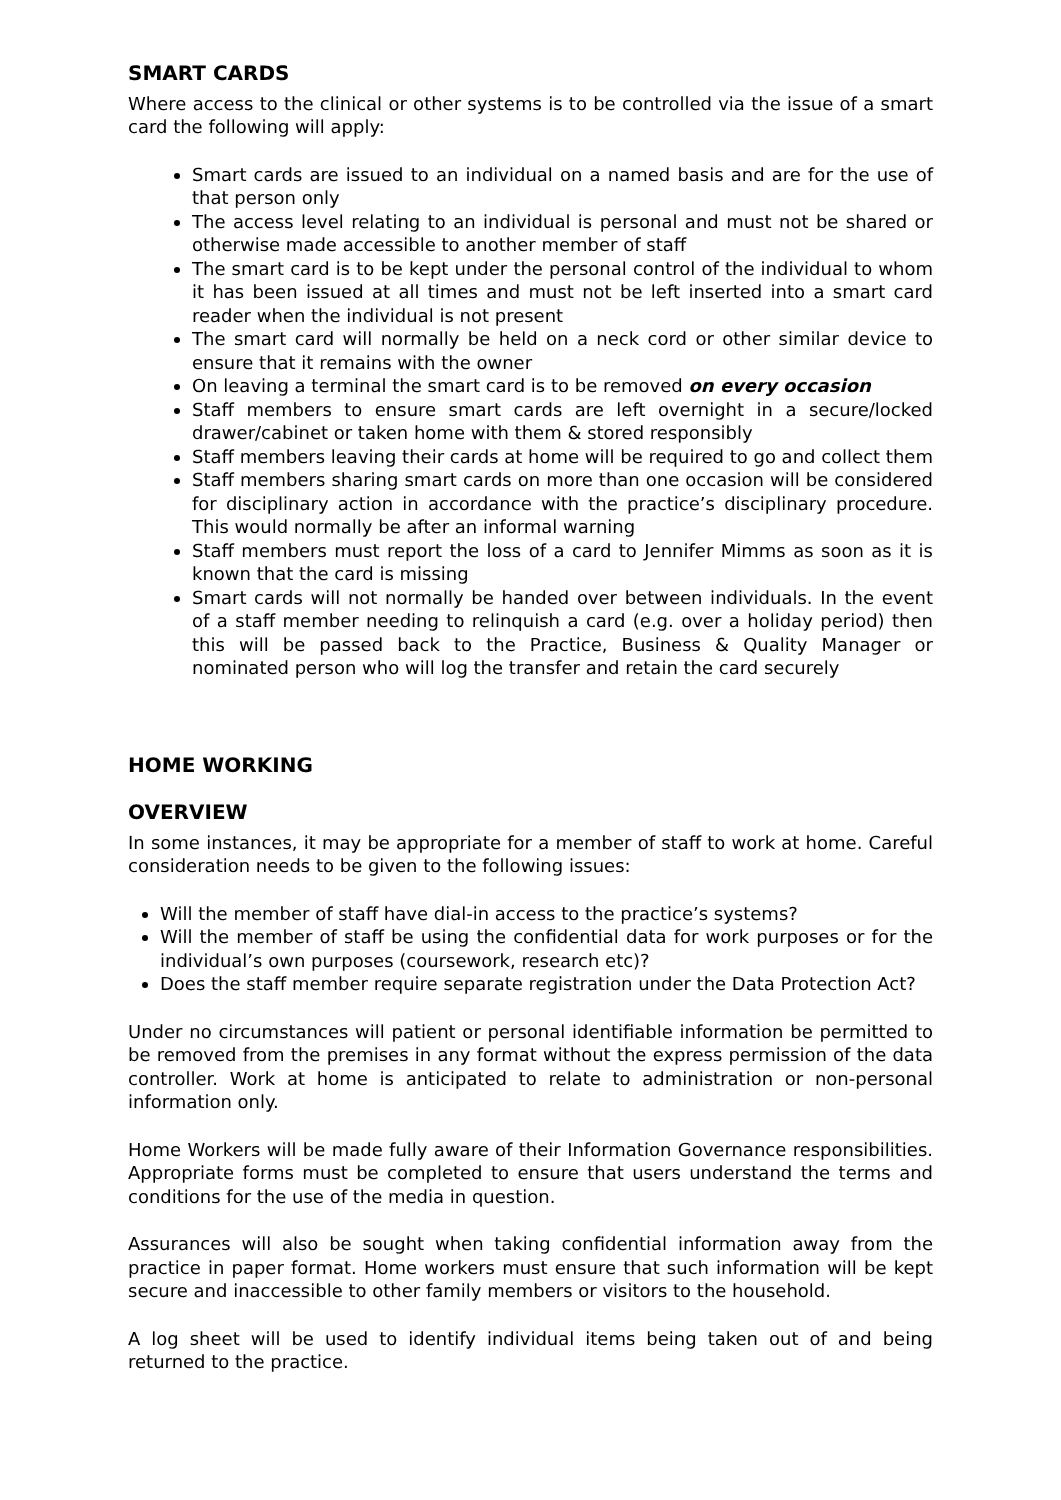SMART CARDS
Where access to the clinical or other systems is to be controlled via the issue of a smart card the following will apply:
Smart cards are issued to an individual on a named basis and are for the use of that person only
The access level relating to an individual is personal and must not be shared or otherwise made accessible to another member of staff
The smart card is to be kept under the personal control of the individual to whom it has been issued at all times and must not be left inserted into a smart card reader when the individual is not present
The smart card will normally be held on a neck cord or other similar device to ensure that it remains with the owner
On leaving a terminal the smart card is to be removed on every occasion
Staff members to ensure smart cards are left overnight in a secure/locked drawer/cabinet or taken home with them & stored responsibly
Staff members leaving their cards at home will be required to go and collect them
Staff members sharing smart cards on more than one occasion will be considered for disciplinary action in accordance with the practice’s disciplinary procedure. This would normally be after an informal warning
Staff members must report the loss of a card to Jennifer Mimms as soon as it is known that the card is missing
Smart cards will not normally be handed over between individuals. In the event of a staff member needing to relinquish a card (e.g. over a holiday period) then this will be passed back to the Practice, Business & Quality Manager or nominated person who will log the transfer and retain the card securely
HOME WORKING
OVERVIEW
In some instances, it may be appropriate for a member of staff to work at home. Careful consideration needs to be given to the following issues:
Will the member of staff have dial-in access to the practice’s systems?
Will the member of staff be using the confidential data for work purposes or for the individual’s own purposes (coursework, research etc)?
Does the staff member require separate registration under the Data Protection Act?
Under no circumstances will patient or personal identifiable information be permitted to be removed from the premises in any format without the express permission of the data controller. Work at home is anticipated to relate to administration or non-personal information only.
Home Workers will be made fully aware of their Information Governance responsibilities. Appropriate forms must be completed to ensure that users understand the terms and conditions for the use of the media in question.
Assurances will also be sought when taking confidential information away from the practice in paper format. Home workers must ensure that such information will be kept secure and inaccessible to other family members or visitors to the household.
A log sheet will be used to identify individual items being taken out of and being returned to the practice.